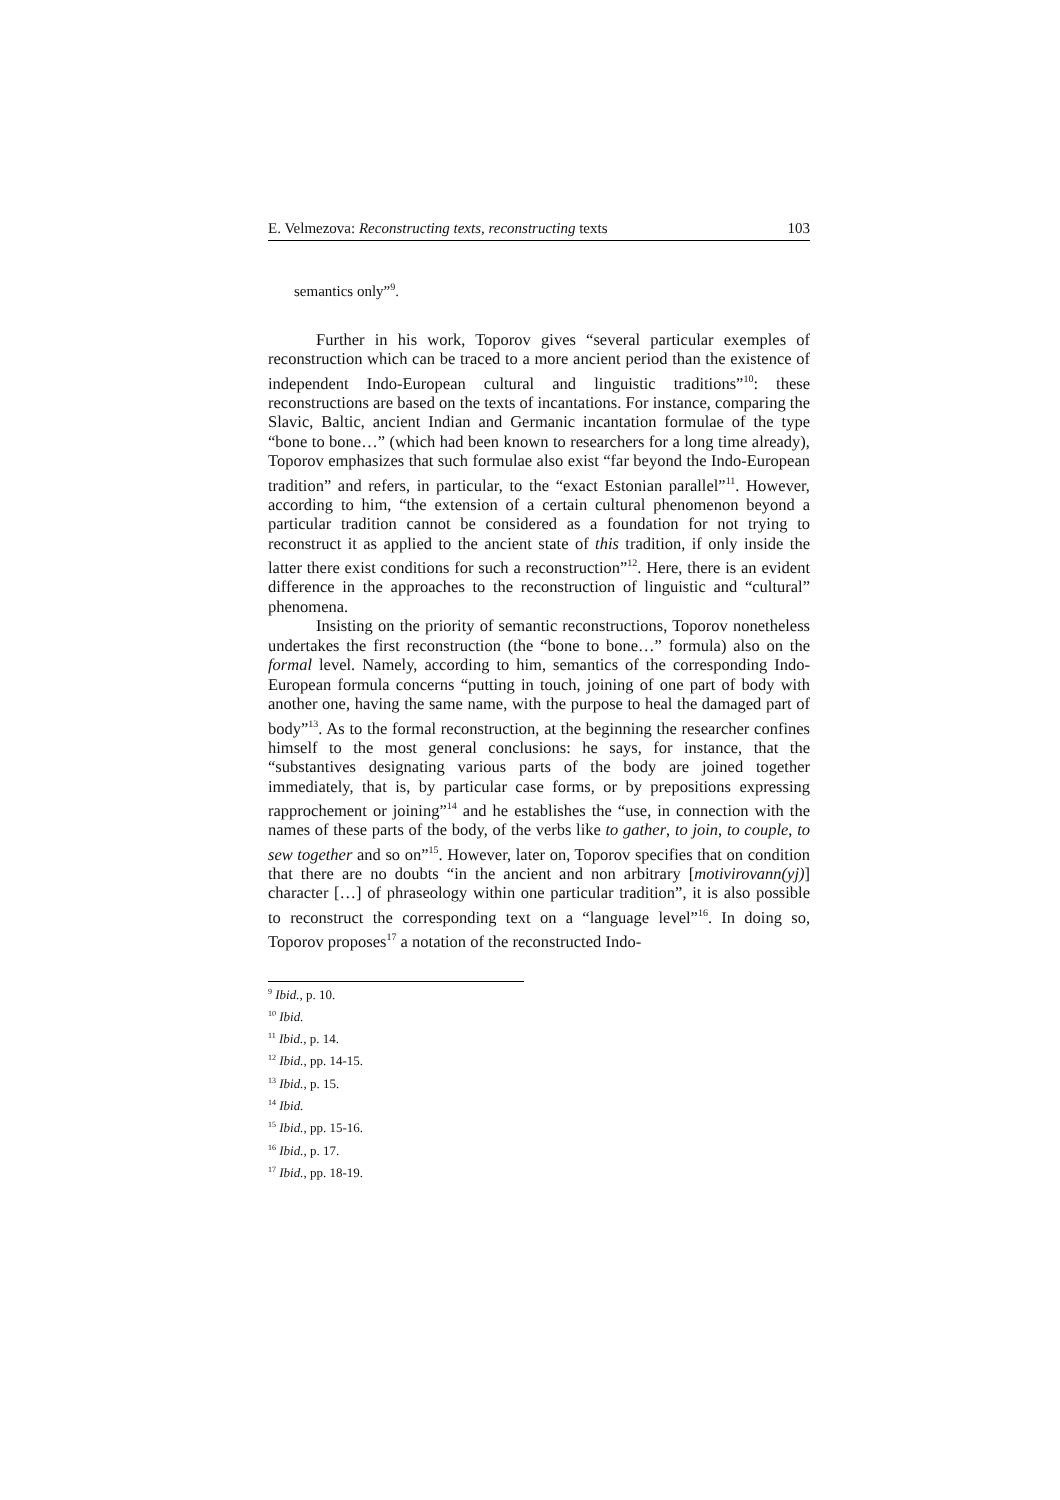E. Velmezova: Reconstructing texts, reconstructing texts 103
semantics only”<sup>9</sup>.
Further in his work, Toporov gives “several particular exemples of reconstruction which can be traced to a more ancient period than the existence of independent Indo-European cultural and linguistic traditions”<sup>10</sup>: these reconstructions are based on the texts of incantations. For instance, comparing the Slavic, Baltic, ancient Indian and Germanic incantation formulae of the type “bone to bone…” (which had been known to researchers for a long time already), Toporov emphasizes that such formulae also exist “far beyond the Indo-European tradition” and refers, in particular, to the “exact Estonian parallel”<sup>11</sup>. However, according to him, “the extension of a certain cultural phenomenon beyond a particular tradition cannot be considered as a foundation for not trying to reconstruct it as applied to the ancient state of this tradition, if only inside the latter there exist conditions for such a reconstruction”<sup>12</sup>. Here, there is an evident difference in the approaches to the reconstruction of linguistic and “cultural” phenomena.
Insisting on the priority of semantic reconstructions, Toporov nonetheless undertakes the first reconstruction (the “bone to bone…” formula) also on the formal level. Namely, according to him, semantics of the corresponding Indo-European formula concerns “putting in touch, joining of one part of body with another one, having the same name, with the purpose to heal the damaged part of body”<sup>13</sup>. As to the formal recon­struction, at the beginning the researcher confines himself to the most general conclusions: he says, for instance, that the “substantives designating various parts of the body are joined together immediately, that is, by particular case forms, or by prepositions expressing rapprochement or joining”<sup>14</sup> and he establishes the “use, in connection with the names of these parts of the body, of the verbs like to gather, to join, to couple, to sew together and so on”<sup>15</sup>. However, later on, Toporov specifies that on condi­tion that there are no doubts “in the ancient and non arbitrary [motivirovan­n(yj)] character […] of phraseology within one particular tradition”, it is also possible to reconstruct the corresponding text on a “language level”<sup>16</sup>. In doing so, Toporov proposes<sup>17</sup> a notation of the reconstructed Indo-
<sup>9</sup> Ibid., p. 10.
<sup>10</sup> Ibid.
<sup>11</sup> Ibid., p. 14.
<sup>12</sup> Ibid., pp. 14-15.
<sup>13</sup> Ibid., p. 15.
<sup>14</sup> Ibid.
<sup>15</sup> Ibid., pp. 15-16.
<sup>16</sup> Ibid., p. 17.
<sup>17</sup> Ibid., pp. 18-19.